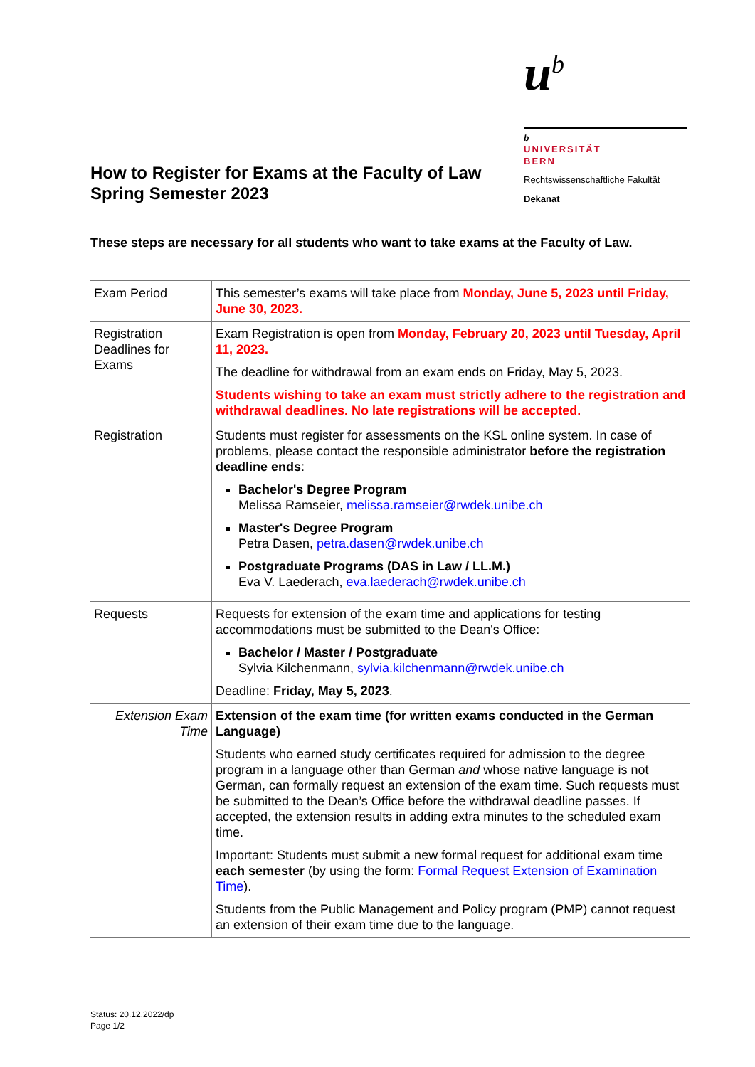How to Register for Exams at the Faculty of Law
Spring Semester 2023
u<sup>b</sup>
b
UNIVERSITÄT
BERN
Rechtswissenschaftliche Fakultät
Dekanat
These steps are necessary for all students who want to take exams at the Faculty of Law.
| Exam Period | This semester’s exams will take place from Monday, June 5, 2023 until Friday, June 30, 2023. |
| Registration Deadlines for Exams | Exam Registration is open from Monday, February 20, 2023 until Tuesday, April 11, 2023. The deadline for withdrawal from an exam ends on Friday, May 5, 2023. Students wishing to take an exam must strictly adhere to the registration and withdrawal deadlines. No late registrations will be accepted. |
| Registration | Students must register for assessments on the KSL online system. In case of problems, please contact the responsible administrator before the registration deadline ends : Bachelor's Degree Program Melissa Ramseier, melissa.ramseier@rwdek.unibe.ch Master's Degree Program Petra Dasen, petra.dasen@rwdek.unibe.ch Postgraduate Programs (DAS in Law / LL.M.) Eva V. Laederach, eva.laederach@rwdek.unibe.ch |
| Requests | Requests for extension of the exam time and applications for testing accommodations must be submitted to the Dean's Office: Bachelor / Master / Postgraduate Sylvia Kilchenmann, sylvia.kilchenmann@rwdek.unibe.ch Deadline: Friday, May 5, 2023 . |
| Extension Exam Time | Extension of the exam time (for written exams conducted in the German Language) Students who earned study certificates required for admission to the degree program in a language other than German and whose native language is not German, can formally request an extension of the exam time. Such requests must be submitted to the Dean’s Office before the withdrawal deadline passes. If accepted, the extension results in adding extra minutes to the scheduled exam time. Important: Students must submit a new formal request for additional exam time each semester (by using the form: Formal Request Extension of Examination Time ). Students from the Public Management and Policy program (PMP) cannot request an extension of their exam time due to the language. |
Status: 20.12.2022/dp
Page 1/2